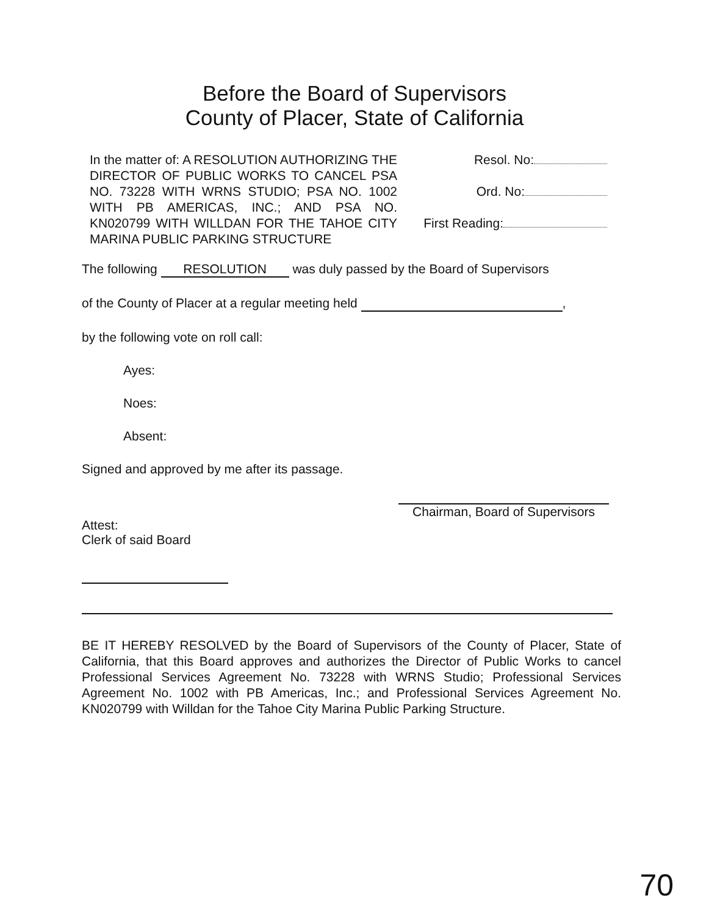Before the Board of Supervisors
County of Placer, State of California
In the matter of: A RESOLUTION AUTHORIZING THE DIRECTOR OF PUBLIC WORKS TO CANCEL PSA NO. 73228 WITH WRNS STUDIO; PSA NO. 1002 WITH PB AMERICAS, INC.; AND PSA NO. KN020799 WITH WILLDAN FOR THE TAHOE CITY MARINA PUBLIC PARKING STRUCTURE
Resol. No:
Ord. No:
First Reading:
The following RESOLUTION was duly passed by the Board of Supervisors
of the County of Placer at a regular meeting held ,
by the following vote on roll call:
Ayes:
Noes:
Absent:
Signed and approved by me after its passage.
Attest:
Clerk of said Board
Chairman, Board of Supervisors
BE IT HEREBY RESOLVED by the Board of Supervisors of the County of Placer, State of California, that this Board approves and authorizes the Director of Public Works to cancel Professional Services Agreement No. 73228 with WRNS Studio; Professional Services Agreement No. 1002 with PB Americas, Inc.; and Professional Services Agreement No. KN020799 with Willdan for the Tahoe City Marina Public Parking Structure.
70